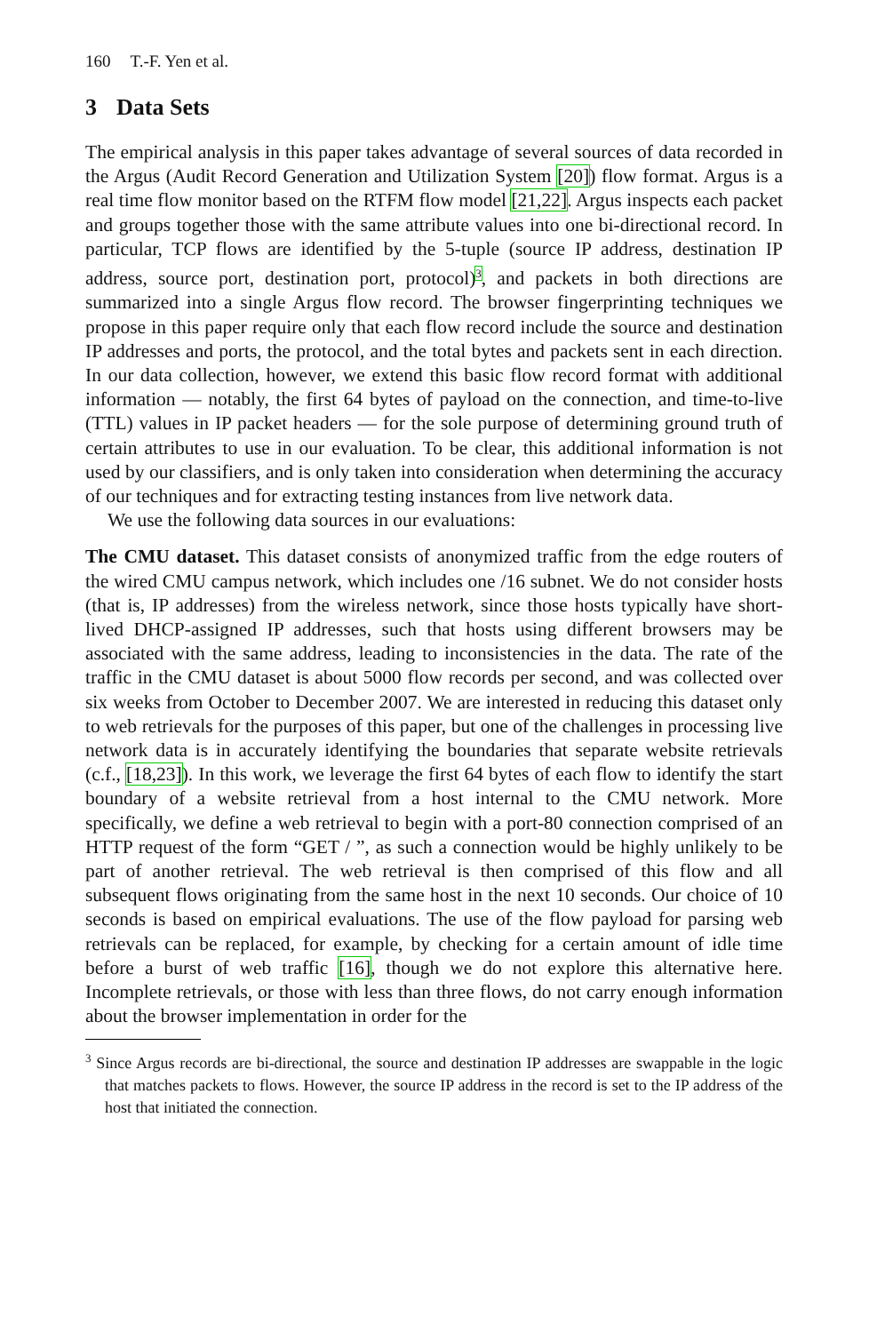160 T.-F. Yen et al.
3 Data Sets
The empirical analysis in this paper takes advantage of several sources of data recorded in the Argus (Audit Record Generation and Utilization System [20]) flow format. Argus is a real time flow monitor based on the RTFM flow model [21,22]. Argus inspects each packet and groups together those with the same attribute values into one bi-directional record. In particular, TCP flows are identified by the 5-tuple (source IP address, destination IP address, source port, destination port, protocol)<sup>3</sup>, and packets in both directions are summarized into a single Argus flow record. The browser fingerprinting techniques we propose in this paper require only that each flow record include the source and destination IP addresses and ports, the protocol, and the total bytes and packets sent in each direction. In our data collection, however, we extend this basic flow record format with additional information — notably, the first 64 bytes of payload on the connection, and time-to-live (TTL) values in IP packet headers — for the sole purpose of determining ground truth of certain attributes to use in our evaluation. To be clear, this additional information is not used by our classifiers, and is only taken into consideration when determining the accuracy of our techniques and for extracting testing instances from live network data.
We use the following data sources in our evaluations:
The CMU dataset. This dataset consists of anonymized traffic from the edge routers of the wired CMU campus network, which includes one /16 subnet. We do not consider hosts (that is, IP addresses) from the wireless network, since those hosts typically have short-lived DHCP-assigned IP addresses, such that hosts using different browsers may be associated with the same address, leading to inconsistencies in the data. The rate of the traffic in the CMU dataset is about 5000 flow records per second, and was collected over six weeks from October to December 2007. We are interested in reducing this dataset only to web retrievals for the purposes of this paper, but one of the challenges in processing live network data is in accurately identifying the boundaries that separate website retrievals (c.f., [18,23]). In this work, we leverage the first 64 bytes of each flow to identify the start boundary of a website retrieval from a host internal to the CMU network. More specifically, we define a web retrieval to begin with a port-80 connection comprised of an HTTP request of the form “GET / ”, as such a connection would be highly unlikely to be part of another retrieval. The web retrieval is then comprised of this flow and all subsequent flows originating from the same host in the next 10 seconds. Our choice of 10 seconds is based on empirical evaluations. The use of the flow payload for parsing web retrievals can be replaced, for example, by checking for a certain amount of idle time before a burst of web traffic [16], though we do not explore this alternative here. Incomplete retrievals, or those with less than three flows, do not carry enough information about the browser implementation in order for the
<sup>3</sup> Since Argus records are bi-directional, the source and destination IP addresses are swappable in the logic that matches packets to flows. However, the source IP address in the record is set to the IP address of the host that initiated the connection.